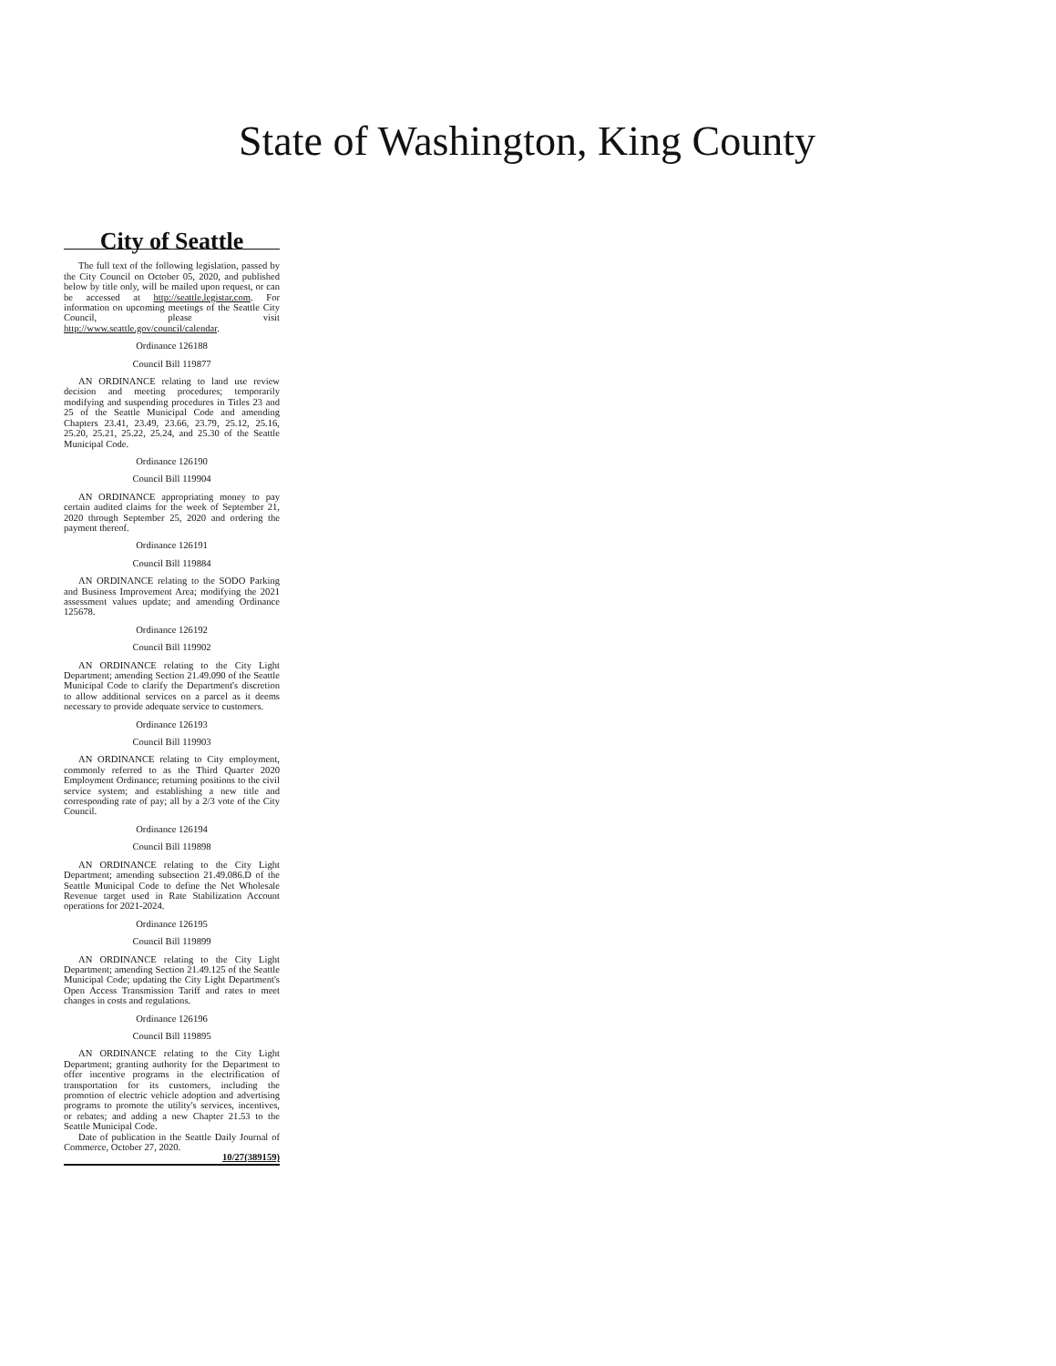State of Washington, King County
City of Seattle
The full text of the following legislation, passed by the City Council on October 05, 2020, and published below by title only, will be mailed upon request, or can be accessed at http://seattle.legistar.com. For information on upcoming meetings of the Seattle City Council, please visit http://www.seattle.gov/council/calendar.
Ordinance 126188
Council Bill 119877
AN ORDINANCE relating to land use review decision and meeting procedures; temporarily modifying and suspending procedures in Titles 23 and 25 of the Seattle Municipal Code and amending Chapters 23.41, 23.49, 23.66, 23.79, 25.12, 25.16, 25.20, 25.21, 25.22, 25.24, and 25.30 of the Seattle Municipal Code.
Ordinance 126190
Council Bill 119904
AN ORDINANCE appropriating money to pay certain audited claims for the week of September 21, 2020 through September 25, 2020 and ordering the payment thereof.
Ordinance 126191
Council Bill 119884
AN ORDINANCE relating to the SODO Parking and Business Improvement Area; modifying the 2021 assessment values update; and amending Ordinance 125678.
Ordinance 126192
Council Bill 119902
AN ORDINANCE relating to the City Light Department; amending Section 21.49.090 of the Seattle Municipal Code to clarify the Department's discretion to allow additional services on a parcel as it deems necessary to provide adequate service to customers.
Ordinance 126193
Council Bill 119903
AN ORDINANCE relating to City employment, commonly referred to as the Third Quarter 2020 Employment Ordinance; returning positions to the civil service system; and establishing a new title and corresponding rate of pay; all by a 2/3 vote of the City Council.
Ordinance 126194
Council Bill 119898
AN ORDINANCE relating to the City Light Department; amending subsection 21.49.086.D of the Seattle Municipal Code to define the Net Wholesale Revenue target used in Rate Stabilization Account operations for 2021-2024.
Ordinance 126195
Council Bill 119899
AN ORDINANCE relating to the City Light Department; amending Section 21.49.125 of the Seattle Municipal Code; updating the City Light Department's Open Access Transmission Tariff and rates to meet changes in costs and regulations.
Ordinance 126196
Council Bill 119895
AN ORDINANCE relating to the City Light Department; granting authority for the Department to offer incentive programs in the electrification of transportation for its customers, including the promotion of electric vehicle adoption and advertising programs to promote the utility's services, incentives, or rebates; and adding a new Chapter 21.53 to the Seattle Municipal Code.
Date of publication in the Seattle Daily Journal of Commerce, October 27, 2020.
10/27(389159)